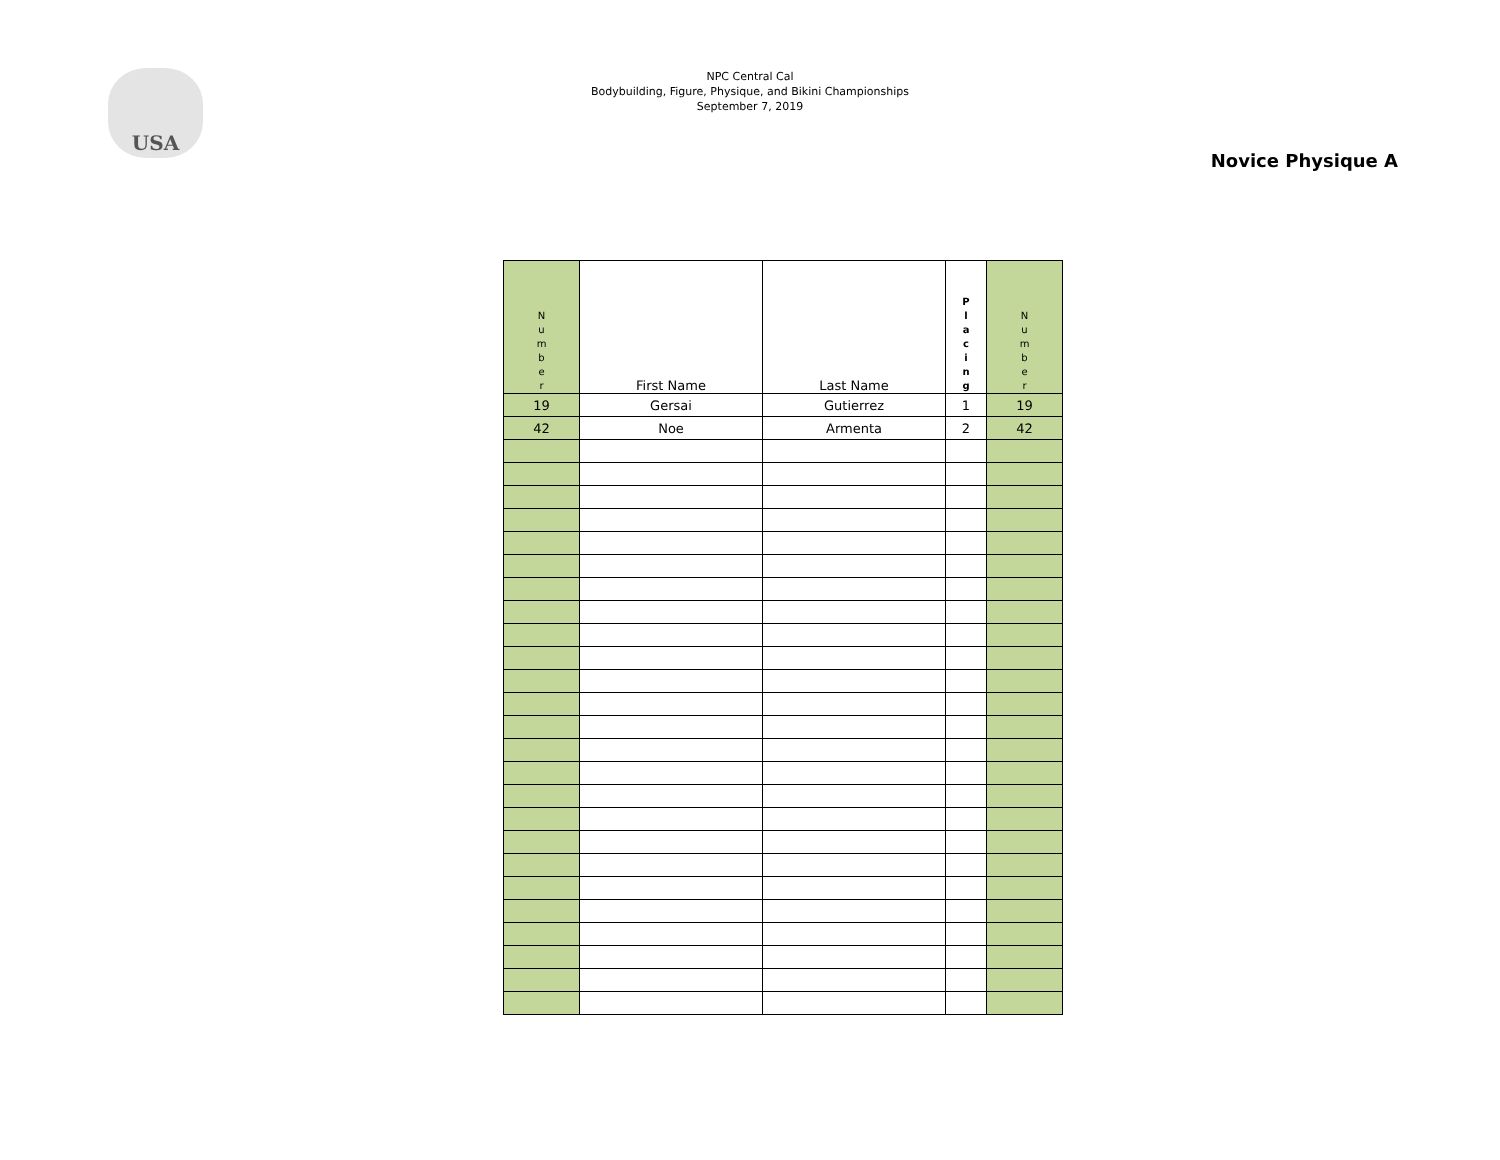USA
NPC Central Cal
Bodybuilding, Figure, Physique, and Bikini Championships
September 7, 2019
Novice Physique A
| N u m b e r | First Name | Last Name | P l a c i n g | N u m b e r |
| --- | --- | --- | --- | --- |
| 19 | Gersai | Gutierrez | 1 | 19 |
| 42 | Noe | Armenta | 2 | 42 |